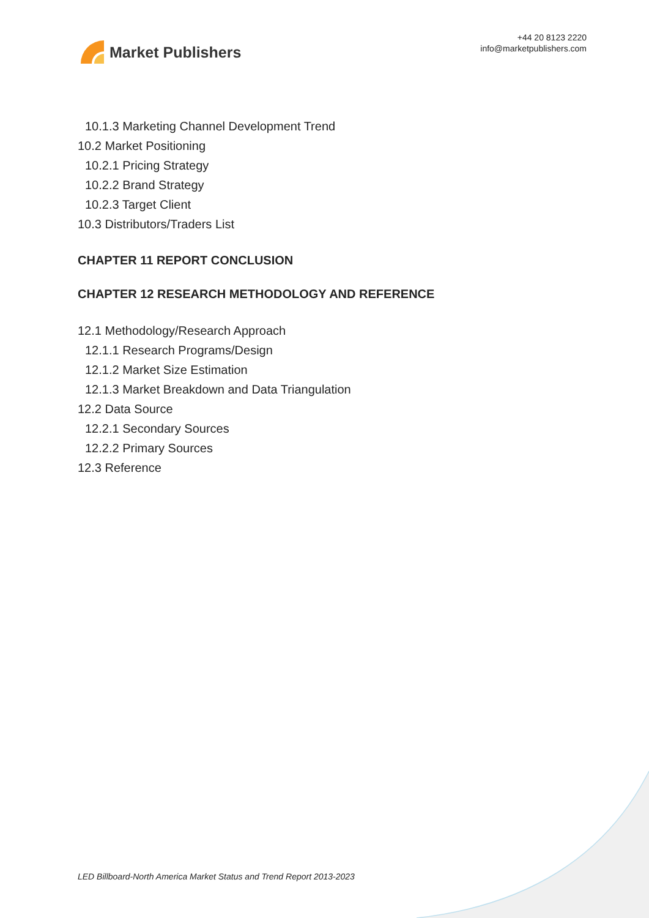Market Publishers
+44 20 8123 2220
info@marketpublishers.com
10.1.3 Marketing Channel Development Trend
10.2 Market Positioning
10.2.1 Pricing Strategy
10.2.2 Brand Strategy
10.2.3 Target Client
10.3 Distributors/Traders List
CHAPTER 11 REPORT CONCLUSION
CHAPTER 12 RESEARCH METHODOLOGY AND REFERENCE
12.1 Methodology/Research Approach
12.1.1 Research Programs/Design
12.1.2 Market Size Estimation
12.1.3 Market Breakdown and Data Triangulation
12.2 Data Source
12.2.1 Secondary Sources
12.2.2 Primary Sources
12.3 Reference
LED Billboard-North America Market Status and Trend Report 2013-2023